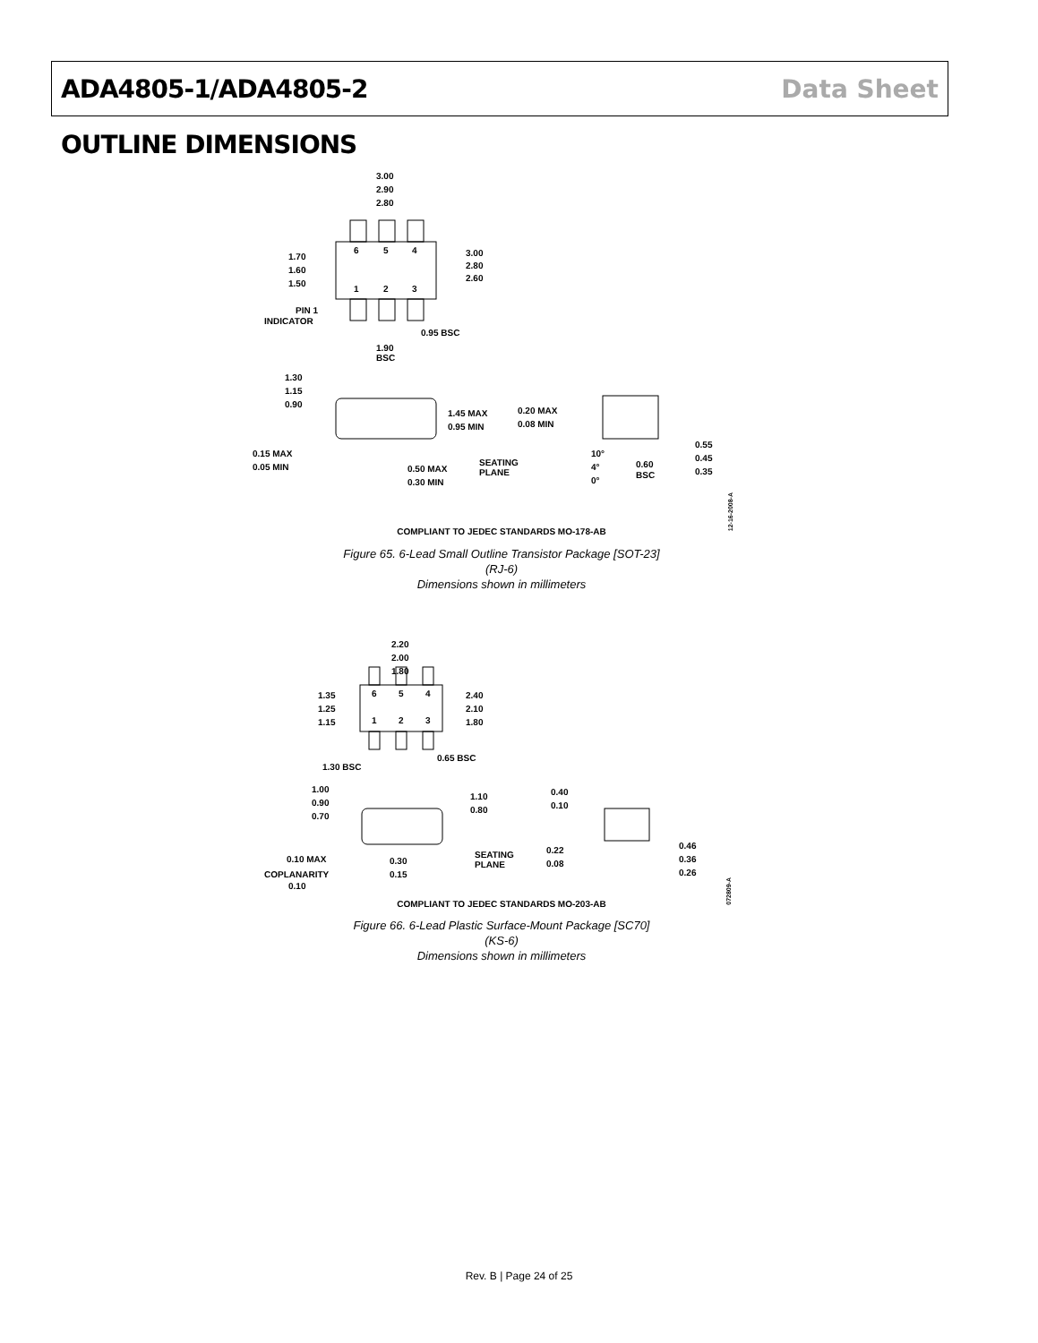ADA4805-1/ADA4805-2 Data Sheet
OUTLINE DIMENSIONS
3.00
2.90
2.80
1.70
1.60
1.50
3.00
2.80
2.60
6
5
4
1
2
3
PIN 1
INDICATOR
0.95 BSC
1.90
BSC
1.30
1.15
0.90
1.45 MAX
0.95 MIN
0.20 MAX
0.08 MIN
0.15 MAX
0.05 MIN
SEATING
PLANE
0.50 MAX
0.30 MIN
10°
4°
0°
0.60
BSC
0.55
0.45
0.35
COMPLIANT TO JEDEC STANDARDS MO-178-AB
12-16-2008-A
Figure 65. 6-Lead Small Outline Transistor Package [SOT-23]
(RJ-6)
Dimensions shown in millimeters
2.20
2.00
1.80
1.35
1.25
1.15
2.40
2.10
1.80
6
5
4
1
2
3
0.65 BSC
1.30 BSC
1.00
0.90
0.70
1.10
0.80
0.40
0.10
0.10 MAX
COPLANARITY
0.10
0.30
0.15
SEATING
PLANE
0.22
0.08
0.46
0.36
0.26
COMPLIANT TO JEDEC STANDARDS MO-203-AB
072809-A
Figure 66. 6-Lead Plastic Surface-Mount Package [SC70]
(KS-6)
Dimensions shown in millimeters
Rev. B | Page 24 of 25